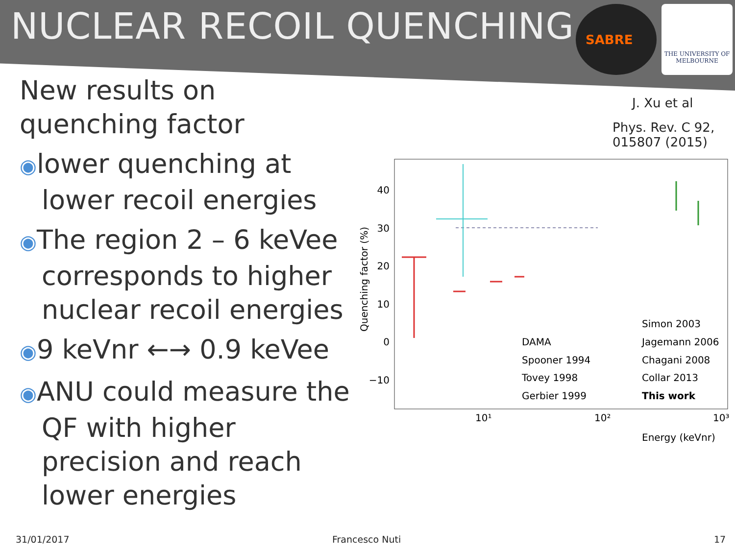NUCLEAR RECOIL QUENCHING
SABRE
THE UNIVERSITY OF
MELBOURNE
New results on quenching factor
◉lower quenching at lower recoil energies
◉The region 2 – 6 keVee corresponds to higher nuclear recoil energies
◉9 keVnr ←→ 0.9 keVee
◉ANU could measure the QF with higher precision and reach lower energies
J. Xu et al
Phys. Rev. C 92,
015807 (2015)
Quenching factor (%)
40
30
20
10
0
−10
10¹
10²
10³
Energy (keVnr)
DAMA
Spooner 1994
Tovey 1998
Gerbier 1999
Simon 2003
Jagemann 2006
Chagani 2008
Collar 2013
This work
31/01/2017 Francesco Nuti 17